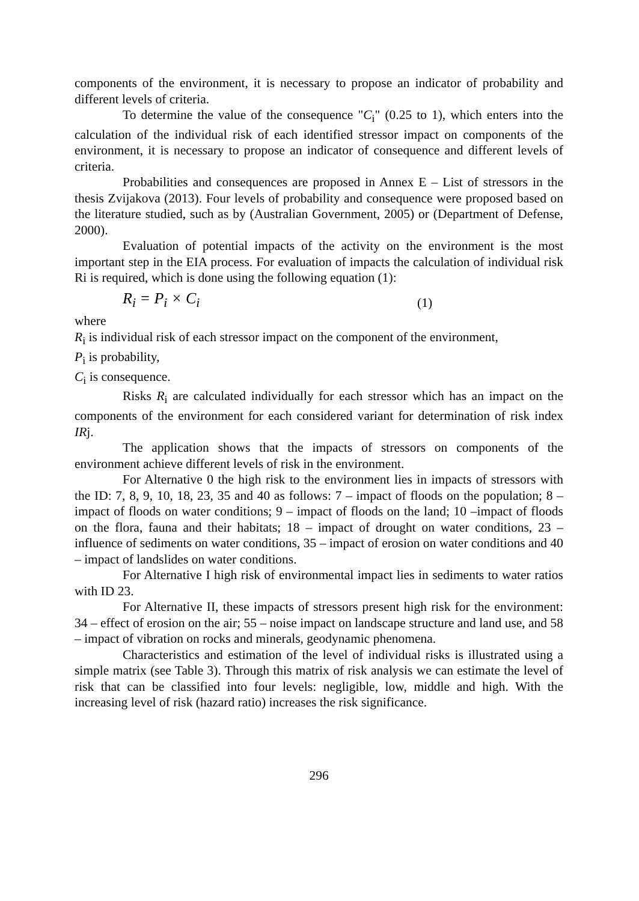components of the environment, it is necessary to propose an indicator of probability and different levels of criteria.
To determine the value of the consequence "C<sub>i</sub>" (0.25 to 1), which enters into the calculation of the individual risk of each identified stressor impact on components of the environment, it is necessary to propose an indicator of consequence and different levels of criteria.
Probabilities and consequences are proposed in Annex E – List of stressors in the thesis Zvijakova (2013). Four levels of probability and consequence were proposed based on the literature studied, such as by (Australian Government, 2005) or (Department of Defense, 2000).
Evaluation of potential impacts of the activity on the environment is the most important step in the EIA process. For evaluation of impacts the calculation of individual risk Ri is required, which is done using the following equation (1):
R<sub>i</sub> = P<sub>i</sub> × C<sub>i</sub> (1)
where
R<sub>i</sub> is individual risk of each stressor impact on the component of the environment,
P<sub>i</sub> is probability,
C<sub>i</sub> is consequence.
Risks R<sub>i</sub> are calculated individually for each stressor which has an impact on the components of the environment for each considered variant for determination of risk index IRj.
The application shows that the impacts of stressors on components of the environment achieve different levels of risk in the environment.
For Alternative 0 the high risk to the environment lies in impacts of stressors with the ID: 7, 8, 9, 10, 18, 23, 35 and 40 as follows: 7 – impact of floods on the population; 8 – impact of floods on water conditions; 9 – impact of floods on the land; 10 –impact of floods on the flora, fauna and their habitats; 18 – impact of drought on water conditions, 23 – influence of sediments on water conditions, 35 – impact of erosion on water conditions and 40 – impact of landslides on water conditions.
For Alternative I high risk of environmental impact lies in sediments to water ratios with ID 23.
For Alternative II, these impacts of stressors present high risk for the environment: 34 – effect of erosion on the air; 55 – noise impact on landscape structure and land use, and 58 – impact of vibration on rocks and minerals, geodynamic phenomena.
Characteristics and estimation of the level of individual risks is illustrated using a simple matrix (see Table 3). Through this matrix of risk analysis we can estimate the level of risk that can be classified into four levels: negligible, low, middle and high. With the increasing level of risk (hazard ratio) increases the risk significance.
296